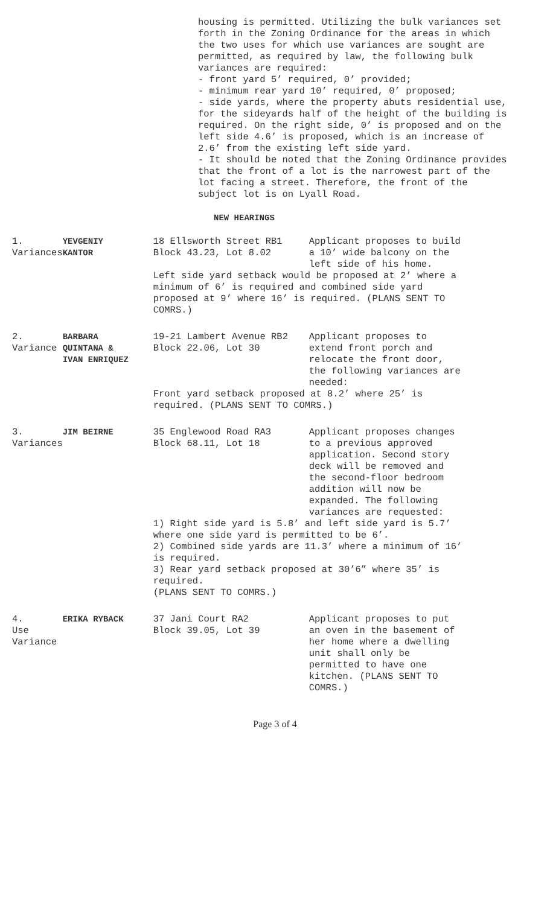housing is permitted. Utilizing the bulk variances set forth in the Zoning Ordinance for the areas in which the two uses for which use variances are sought are permitted, as required by law, the following bulk variances are required:
- front yard 5’ required, 0’ provided;
- minimum rear yard 10’ required, 0’ proposed;
- side yards, where the property abuts residential use, for the sideyards half of the height of the building is required. On the right side, 0’ is proposed and on the left side 4.6’ is proposed, which is an increase of 2.6’ from the existing left side yard.
- It should be noted that the Zoning Ordinance provides that the front of a lot is the narrowest part of the lot facing a street. Therefore, the front of the subject lot is on Lyall Road.
NEW HEARINGS
| 1. Variances | YEVGENIY KANTOR | 18 Ellsworth Street RB1 Block 43.23, Lot 8.02 | Applicant proposes to build a 10’ wide balcony on the left side of his home. |
| | | Left side yard setback would be proposed at 2’ where a minimum of 6’ is required and combined side yard proposed at 9’ where 16’ is required. (PLANS SENT TO COMRS.) | |
| 2. Variance | BARBARA QUINTANA & IVAN ENRIQUEZ | 19-21 Lambert Avenue RB2 Block 22.06, Lot 30 | Applicant proposes to extend front porch and relocate the front door, the following variances are needed: |
| | | Front yard setback proposed at 8.2’ where 25’ is required. (PLANS SENT TO COMRS.) | |
| 3. Variances | JIM BEIRNE | 35 Englewood Road RA3 Block 68.11, Lot 18 | Applicant proposes changes to a previous approved application. Second story deck will be removed and the second-floor bedroom addition will now be expanded. The following variances are requested: |
| | | 1) Right side yard is 5.8’ and left side yard is 5.7’ where one side yard is permitted to be 6’. 2) Combined side yards are 11.3’ where a minimum of 16’ is required. 3) Rear yard setback proposed at 30’6” where 35’ is required. (PLANS SENT TO COMRS.) | |
| 4. Use Variance | ERIKA RYBACK | 37 Jani Court RA2 Block 39.05, Lot 39 | Applicant proposes to put an oven in the basement of her home where a dwelling unit shall only be permitted to have one kitchen. (PLANS SENT TO COMRS.) |
Page 3 of 4